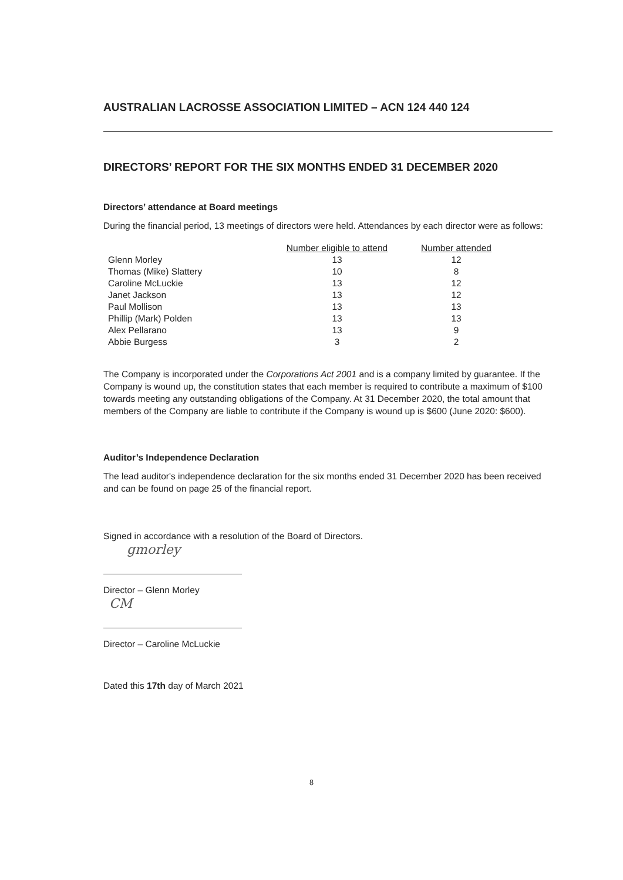AUSTRALIAN LACROSSE ASSOCIATION LIMITED – ACN 124 440 124
DIRECTORS’ REPORT FOR THE SIX MONTHS ENDED 31 DECEMBER 2020
Directors’ attendance at Board meetings
During the financial period, 13 meetings of directors were held. Attendances by each director were as follows:
| | Number eligible to attend | Number attended |
| --- | --- | --- |
| Glenn Morley | 13 | 12 |
| Thomas (Mike) Slattery | 10 | 8 |
| Caroline McLuckie | 13 | 12 |
| Janet Jackson | 13 | 12 |
| Paul Mollison | 13 | 13 |
| Phillip (Mark) Polden | 13 | 13 |
| Alex Pellarano | 13 | 9 |
| Abbie Burgess | 3 | 2 |
The Company is incorporated under the Corporations Act 2001 and is a company limited by guarantee. If the Company is wound up, the constitution states that each member is required to contribute a maximum of $100 towards meeting any outstanding obligations of the Company. At 31 December 2020, the total amount that members of the Company are liable to contribute if the Company is wound up is $600 (June 2020: $600).
Auditor’s Independence Declaration
The lead auditor's independence declaration for the six months ended 31 December 2020 has been received and can be found on page 25 of the financial report.
Signed in accordance with a resolution of the Board of Directors.
gmorley
Director – Glenn Morley
CM
Director – Caroline McLuckie
Dated this 17th day of March 2021
8